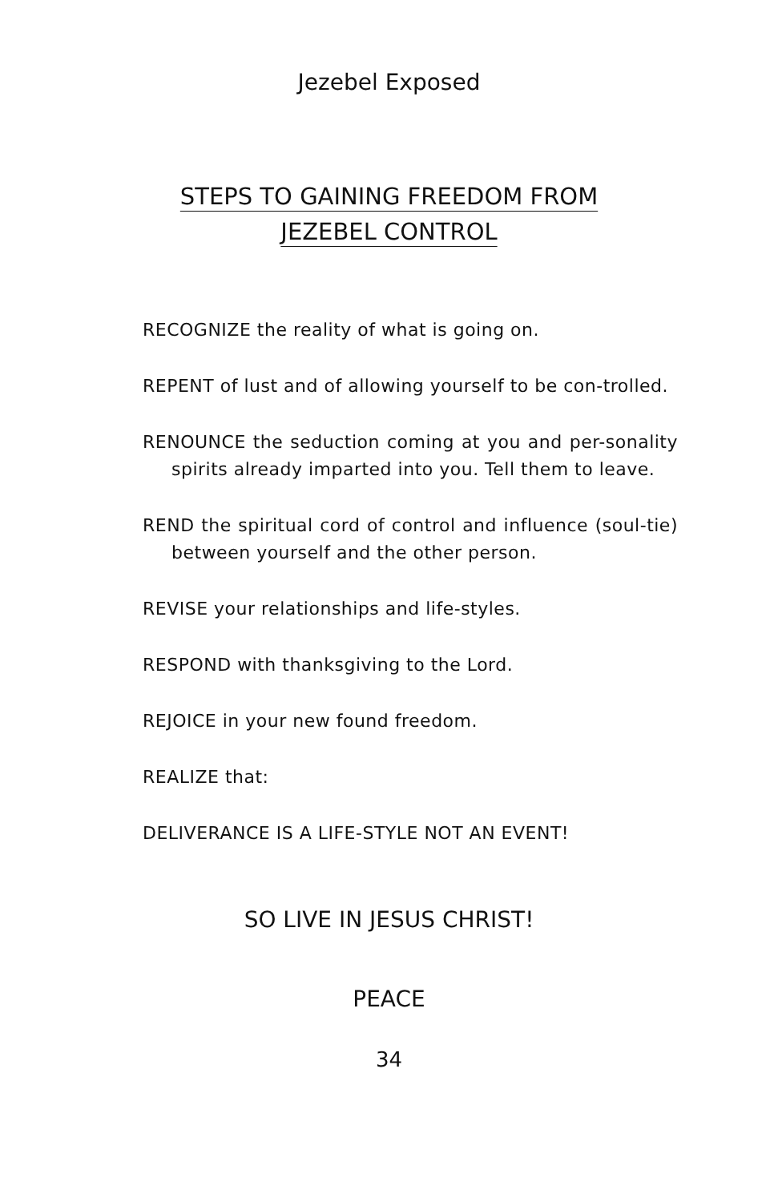Jezebel Exposed
STEPS TO GAINING FREEDOM FROM
JEZEBEL CONTROL
RECOGNIZE the reality of what is going on.
REPENT of lust and of allowing yourself to be con-trolled.
RENOUNCE the seduction coming at you and per-sonality spirits already imparted into you. Tell them to leave.
REND the spiritual cord of control and influence (soul-tie) between yourself and the other person.
REVISE your relationships and life-styles.
RESPOND with thanksgiving to the Lord.
REJOICE in your new found freedom.
REALIZE that:
DELIVERANCE IS A LIFE-STYLE NOT AN EVENT!
SO LIVE IN JESUS CHRIST!
PEACE
34